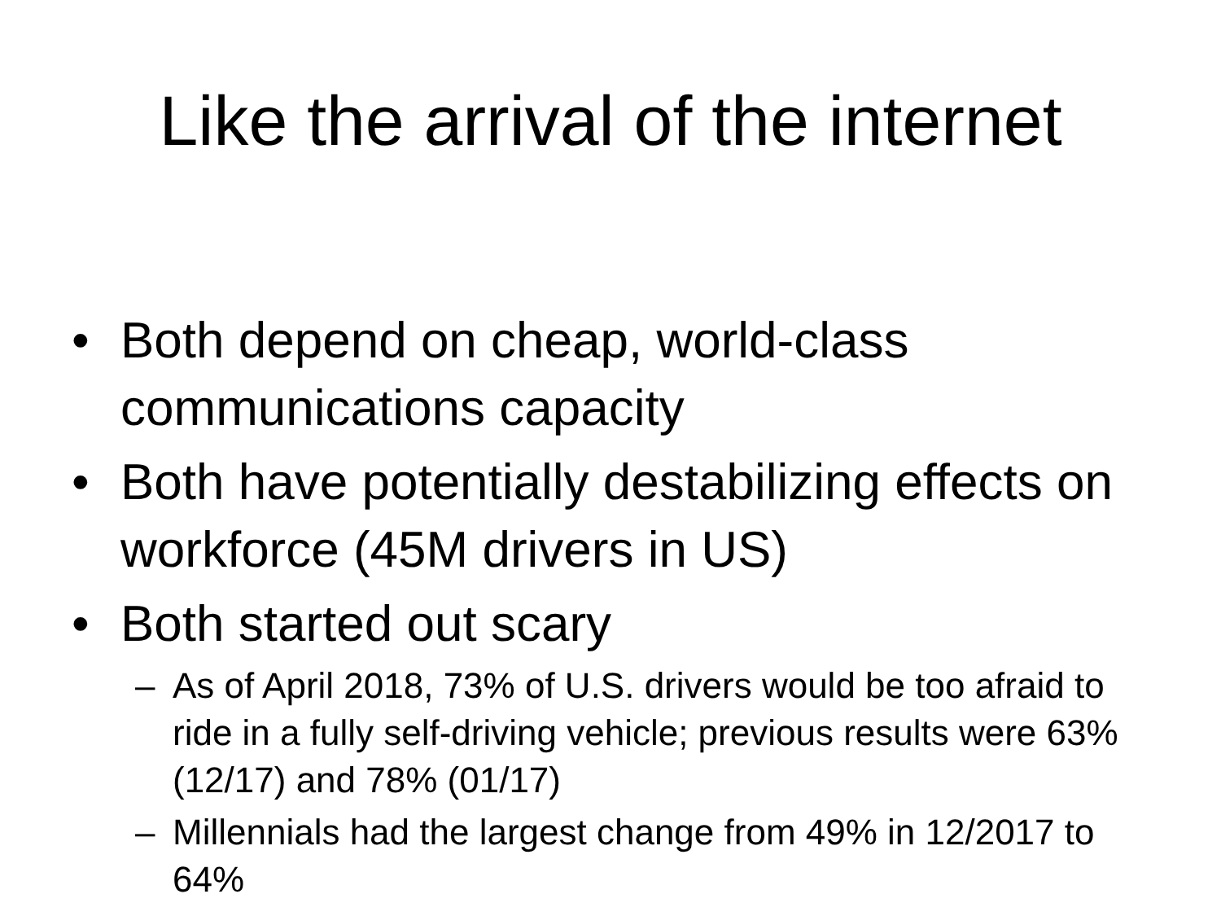Like the arrival of the internet
• Both depend on cheap, world-class communications capacity
• Both have potentially destabilizing effects on workforce (45M drivers in US)
• Both started out scary
– As of April 2018, 73% of U.S. drivers would be too afraid to ride in a fully self-driving vehicle; previous results were 63% (12/17) and 78% (01/17)
– Millennials had the largest change from 49% in 12/2017 to 64%